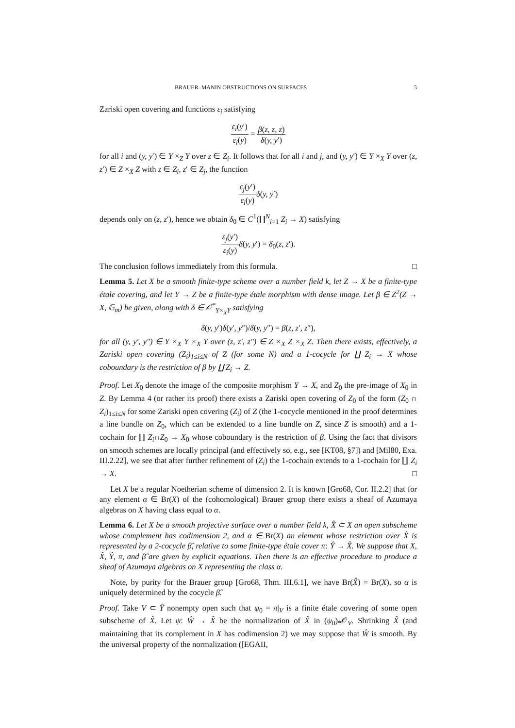BRAUER–MANIN OBSTRUCTIONS ON SURFACES 5
Zariski open covering and functions ε<sub>i</sub> satisfying
ε<sub>i</sub>(y′) ε<sub>i</sub>(y) = β(z, z, z) δ(y, y′)
for all i and (y, y′) ∈ Y ×<sub>Z</sub> Y over z ∈ Z<sub>i</sub>. It follows that for all i and j, and (y, y′) ∈ Y ×<sub>X</sub> Y over (z, z′) ∈ Z ×<sub>X</sub> Z with z ∈ Z<sub>i</sub>, z′ ∈ Z<sub>j</sub>, the function
ε<sub>j</sub>(y′) ε<sub>i</sub>(y) δ(y, y′)
depends only on (z, z′), hence we obtain δ<sub>0</sub> ∈ C<sup>1</sup>(∐<sup>N</sup><sub>i=1</sub> Z<sub>i</sub> → X) satisfying
ε<sub>j</sub>(y′) ε<sub>i</sub>(y) δ(y, y′) = δ<sub>0</sub>(z, z′).
The conclusion follows immediately from this formula. □
Lemma 5. Let X be a smooth finite-type scheme over a number field k, let Z → X be a finite-type étale covering, and let Y → Z be a finite-type étale morphism with dense image. Let β ∈ Z<sup>2</sup>(Z → X, 𝔾<sub>m</sub>) be given, along with δ ∈ 𝒪<sup>*</sup><sub>Y×<sub>X</sub>Y</sub> satisfying
δ(y, y′)δ(y′, y″)/δ(y, y″) = β(z, z′, z″),
for all (y, y′, y″) ∈ Y ×<sub>X</sub> Y ×<sub>X</sub> Y over (z, z′, z″) ∈ Z ×<sub>X</sub> Z ×<sub>X</sub> Z. Then there exists, effectively, a Zariski open covering (Z<sub>i</sub>)<sub>1≤i≤N</sub> of Z (for some N) and a 1-cocycle for ∐ Z<sub>i</sub> → X whose coboundary is the restriction of β by ∐ Z<sub>i</sub> → Z.
Proof. Let X<sub>0</sub> denote the image of the composite morphism Y → X, and Z<sub>0</sub> the pre-image of X<sub>0</sub> in Z. By Lemma 4 (or rather its proof) there exists a Zariski open covering of Z<sub>0</sub> of the form (Z<sub>0</sub> ∩ Z<sub>i</sub>)<sub>1≤i≤N</sub> for some Zariski open covering (Z<sub>i</sub>) of Z (the 1-cocycle mentioned in the proof determines a line bundle on Z<sub>0</sub>, which can be extended to a line bundle on Z, since Z is smooth) and a 1-cochain for ∐ Z<sub>i</sub>∩Z<sub>0</sub> → X<sub>0</sub> whose coboundary is the restriction of β. Using the fact that divisors on smooth schemes are locally principal (and effectively so, e.g., see [KT08, §7]) and [Mil80, Exa. III.2.22], we see that after further refinement of (Z<sub>i</sub>) the 1-cochain extends to a 1-cochain for ∐ Z<sub>i</sub> → X. □
Let X be a regular Noetherian scheme of dimension 2. It is known [Gro68, Cor. II.2.2] that for any element α ∈ Br(X) of the (cohomological) Brauer group there exists a sheaf of Azumaya algebras on X having class equal to α.
Lemma 6. Let X be a smooth projective surface over a number field k, X̂ ⊂ X an open subscheme whose complement has codimension 2, and α ∈ Br(X) an element whose restriction over X̂ is represented by a 2-cocycle β̂, relative to some finite-type étale cover π: Ŷ → X̂. We suppose that X, X̂, Ŷ, π, and β̂ are given by explicit equations. Then there is an effective procedure to produce a sheaf of Azumaya algebras on X representing the class α.
Note, by purity for the Brauer group [Gro68, Thm. III.6.1], we have Br(X̂) = Br(X), so α is uniquely determined by the cocycle β̂.
Proof. Take V ⊂ Ŷ nonempty open such that ψ<sub>0</sub> = π|<sub>V</sub> is a finite étale covering of some open subscheme of X̂. Let ψ: Ŵ → X̂ be the normalization of X̂ in (ψ<sub>0</sub>)<sub>*</sub>𝒪<sub>V</sub>. Shrinking X̂ (and maintaining that its complement in X has codimension 2) we may suppose that Ŵ is smooth. By the universal property of the normalization ([EGAII,